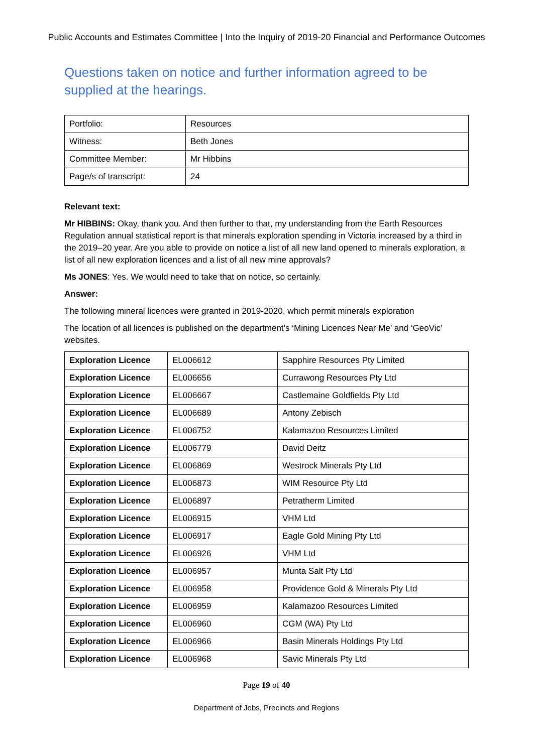Public Accounts and Estimates Committee | Into the Inquiry of 2019-20 Financial and Performance Outcomes
Questions taken on notice and further information agreed to be supplied at the hearings.
| Portfolio: | Resources |
| Witness: | Beth Jones |
| Committee Member: | Mr Hibbins |
| Page/s of transcript: | 24 |
Relevant text:
Mr HIBBINS: Okay, thank you. And then further to that, my understanding from the Earth Resources Regulation annual statistical report is that minerals exploration spending in Victoria increased by a third in the 2019–20 year. Are you able to provide on notice a list of all new land opened to minerals exploration, a list of all new exploration licences and a list of all new mine approvals?
Ms JONES: Yes. We would need to take that on notice, so certainly.
Answer:
The following mineral licences were granted in 2019-2020, which permit minerals exploration
The location of all licences is published on the department’s ‘Mining Licences Near Me’ and ‘GeoVic’ websites.
| Exploration Licence | EL006612 | Sapphire Resources Pty Limited |
| Exploration Licence | EL006656 | Currawong Resources Pty Ltd |
| Exploration Licence | EL006667 | Castlemaine Goldfields Pty Ltd |
| Exploration Licence | EL006689 | Antony Zebisch |
| Exploration Licence | EL006752 | Kalamazoo Resources Limited |
| Exploration Licence | EL006779 | David Deitz |
| Exploration Licence | EL006869 | Westrock Minerals Pty Ltd |
| Exploration Licence | EL006873 | WIM Resource Pty Ltd |
| Exploration Licence | EL006897 | Petratherm Limited |
| Exploration Licence | EL006915 | VHM Ltd |
| Exploration Licence | EL006917 | Eagle Gold Mining Pty Ltd |
| Exploration Licence | EL006926 | VHM Ltd |
| Exploration Licence | EL006957 | Munta Salt Pty Ltd |
| Exploration Licence | EL006958 | Providence Gold & Minerals Pty Ltd |
| Exploration Licence | EL006959 | Kalamazoo Resources Limited |
| Exploration Licence | EL006960 | CGM (WA) Pty Ltd |
| Exploration Licence | EL006966 | Basin Minerals Holdings Pty Ltd |
| Exploration Licence | EL006968 | Savic Minerals Pty Ltd |
Page 19 of 40
Department of Jobs, Precincts and Regions